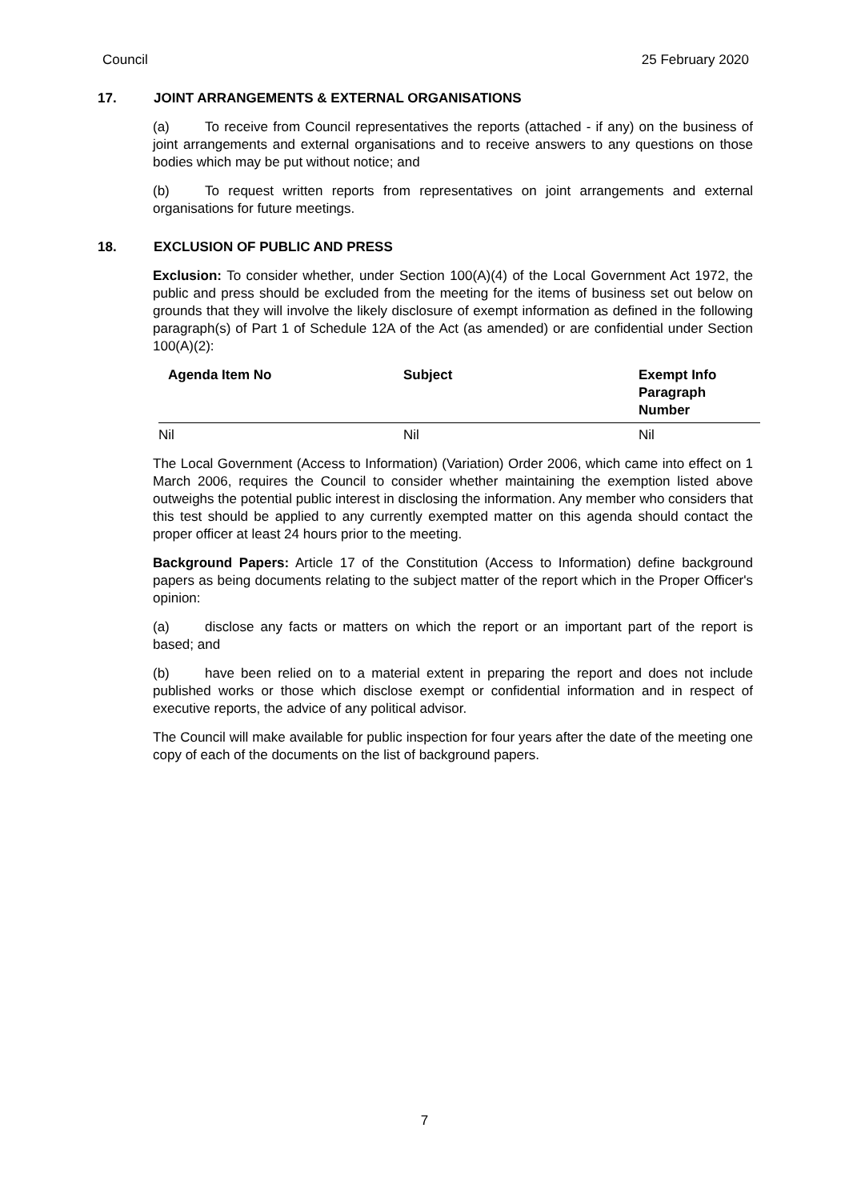Council 25 February 2020
17. JOINT ARRANGEMENTS & EXTERNAL ORGANISATIONS
(a) To receive from Council representatives the reports (attached - if any) on the business of joint arrangements and external organisations and to receive answers to any questions on those bodies which may be put without notice; and
(b) To request written reports from representatives on joint arrangements and external organisations for future meetings.
18. EXCLUSION OF PUBLIC AND PRESS
Exclusion: To consider whether, under Section 100(A)(4) of the Local Government Act 1972, the public and press should be excluded from the meeting for the items of business set out below on grounds that they will involve the likely disclosure of exempt information as defined in the following paragraph(s) of Part 1 of Schedule 12A of the Act (as amended) or are confidential under Section 100(A)(2):
| Agenda Item No | Subject | Exempt Info Paragraph Number |
| --- | --- | --- |
| Nil | Nil | Nil |
The Local Government (Access to Information) (Variation) Order 2006, which came into effect on 1 March 2006, requires the Council to consider whether maintaining the exemption listed above outweighs the potential public interest in disclosing the information. Any member who considers that this test should be applied to any currently exempted matter on this agenda should contact the proper officer at least 24 hours prior to the meeting.
Background Papers: Article 17 of the Constitution (Access to Information) define background papers as being documents relating to the subject matter of the report which in the Proper Officer's opinion:
(a) disclose any facts or matters on which the report or an important part of the report is based; and
(b) have been relied on to a material extent in preparing the report and does not include published works or those which disclose exempt or confidential information and in respect of executive reports, the advice of any political advisor.
The Council will make available for public inspection for four years after the date of the meeting one copy of each of the documents on the list of background papers.
7